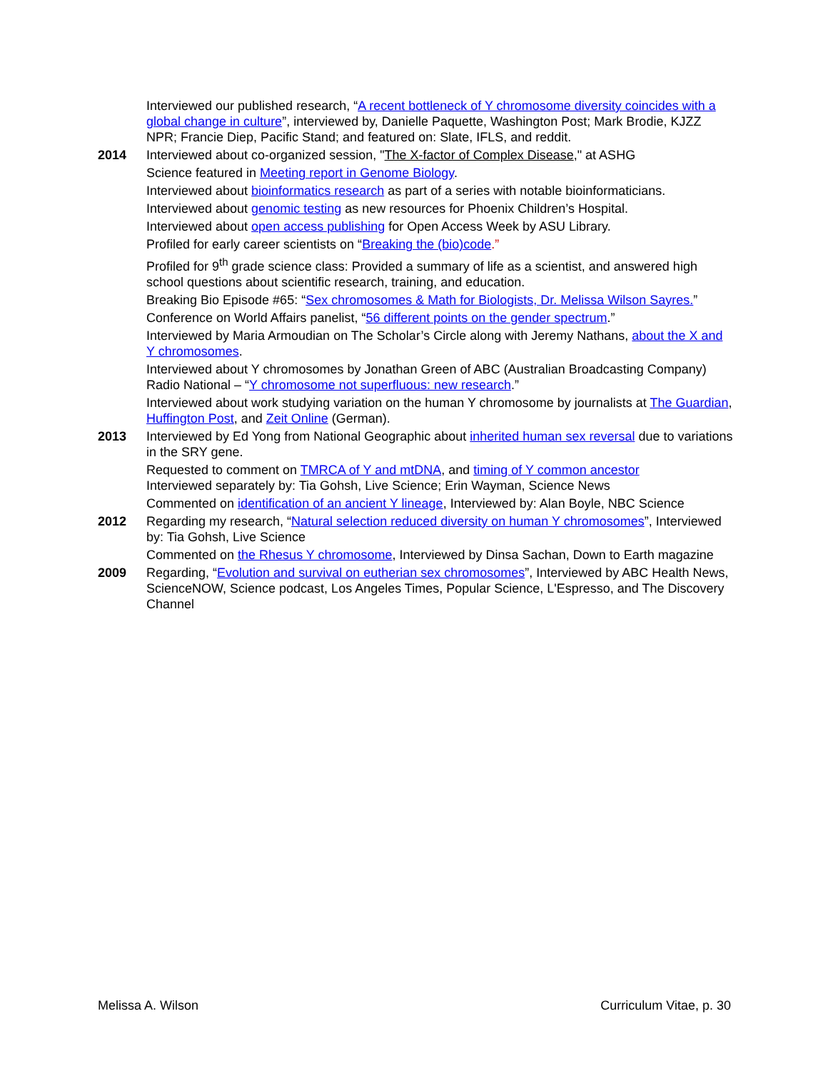Interviewed our published research, “A recent bottleneck of Y chromosome diversity coincides with a global change in culture”, interviewed by, Danielle Paquette, Washington Post; Mark Brodie, KJZZ NPR; Francie Diep, Pacific Stand; and featured on: Slate, IFLS, and reddit.
2014 Interviewed about co-organized session, "The X-factor of Complex Disease," at ASHG
Science featured in Meeting report in Genome Biology.
Interviewed about bioinformatics research as part of a series with notable bioinformaticians.
Interviewed about genomic testing as new resources for Phoenix Children’s Hospital.
Interviewed about open access publishing for Open Access Week by ASU Library.
Profiled for early career scientists on “Breaking the (bio)code.”
Profiled for 9<sup>th</sup> grade science class: Provided a summary of life as a scientist, and answered high school questions about scientific research, training, and education.
Breaking Bio Episode #65: “Sex chromosomes & Math for Biologists, Dr. Melissa Wilson Sayres.”
Conference on World Affairs panelist, “56 different points on the gender spectrum.”
Interviewed by Maria Armoudian on The Scholar’s Circle along with Jeremy Nathans, about the X and Y chromosomes.
Interviewed about Y chromosomes by Jonathan Green of ABC (Australian Broadcasting Company) Radio National – “Y chromosome not superfluous: new research.”
Interviewed about work studying variation on the human Y chromosome by journalists at The Guardian, Huffington Post, and Zeit Online (German).
2013 Interviewed by Ed Yong from National Geographic about inherited human sex reversal due to variations in the SRY gene.
Requested to comment on TMRCA of Y and mtDNA, and timing of Y common ancestor
Interviewed separately by: Tia Gohsh, Live Science; Erin Wayman, Science News
Commented on identification of an ancient Y lineage, Interviewed by: Alan Boyle, NBC Science
2012 Regarding my research, “Natural selection reduced diversity on human Y chromosomes”, Interviewed by: Tia Gohsh, Live Science
Commented on the Rhesus Y chromosome, Interviewed by Dinsa Sachan, Down to Earth magazine
2009 Regarding, “Evolution and survival on eutherian sex chromosomes”, Interviewed by ABC Health News, ScienceNOW, Science podcast, Los Angeles Times, Popular Science, L'Espresso, and The Discovery Channel
Melissa A. Wilson Curriculum Vitae, p. 30